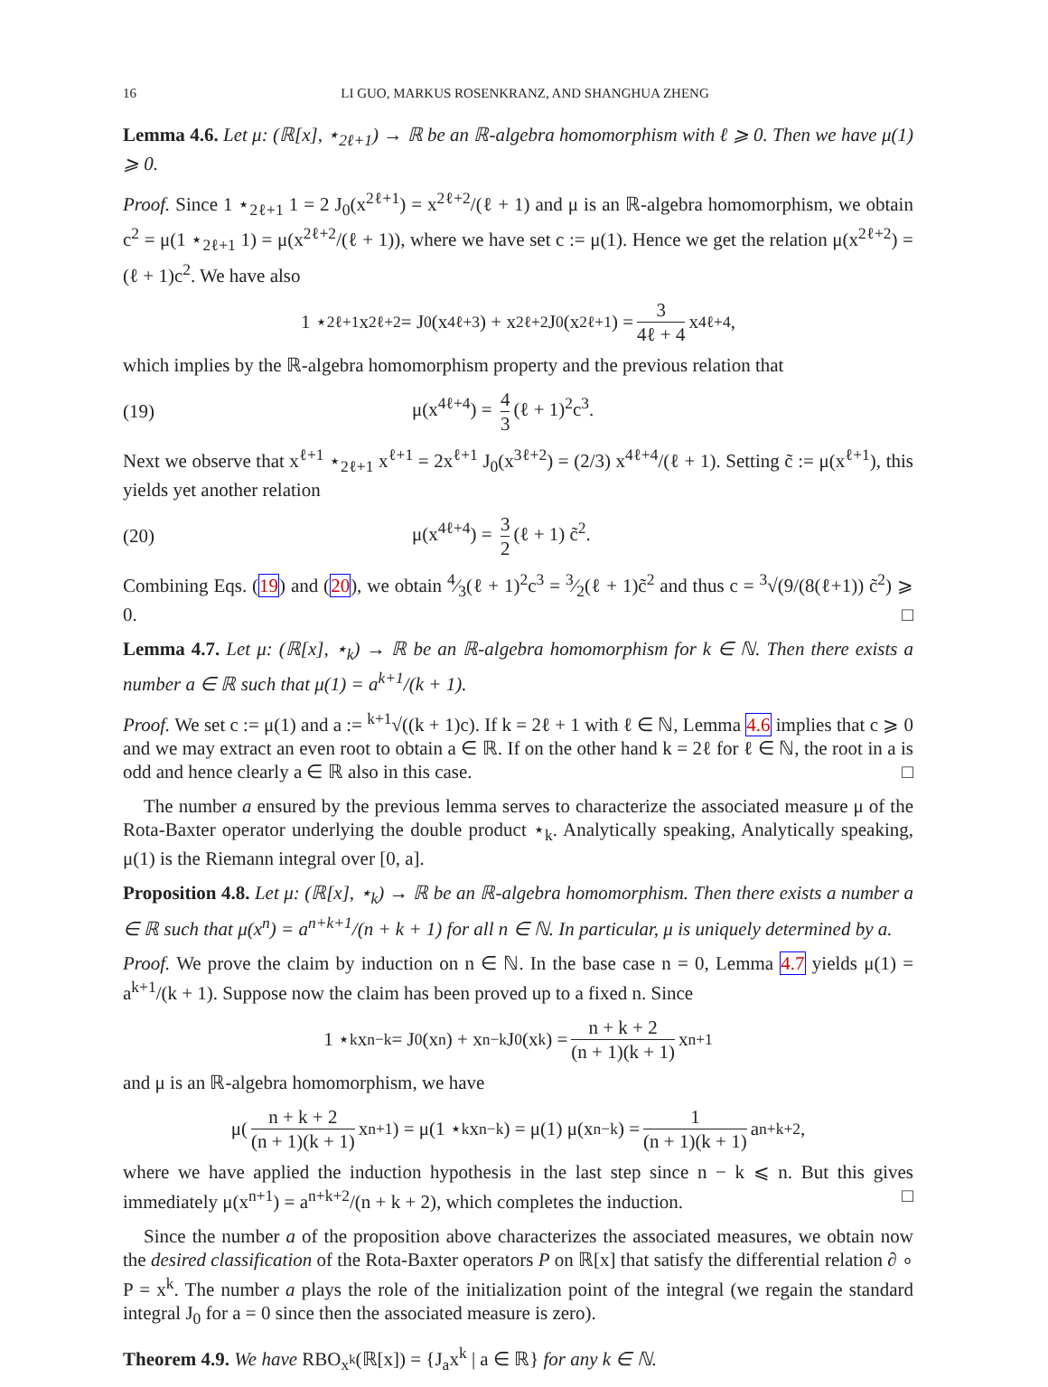16 LI GUO, MARKUS ROSENKRANZ, AND SHANGHUA ZHENG
Lemma 4.6. Let μ: (ℝ[x], ⋆<sub>2ℓ+1</sub>) → ℝ be an ℝ-algebra homomorphism with ℓ ⩾ 0. Then we have μ(1) ⩾ 0.
Proof. Since 1 ⋆<sub>2ℓ+1</sub> 1 = 2 J<sub>0</sub>(x<sup>2ℓ+1</sup>) = x<sup>2ℓ+2</sup>/(ℓ + 1) and μ is an ℝ-algebra homomorphism, we obtain c<sup>2</sup> = μ(1 ⋆<sub>2ℓ+1</sub> 1) = μ(x<sup>2ℓ+2</sup>/(ℓ + 1)), where we have set c := μ(1). Hence we get the relation μ(x<sup>2ℓ+2</sup>) = (ℓ + 1)c<sup>2</sup>. We have also
1 ⋆<sub>2ℓ+1</sub> x<sup>2ℓ+2</sup> = J<sub>0</sub>(x<sup>4ℓ+3</sup>) + x<sup>2ℓ+2</sup> J<sub>0</sub>(x<sup>2ℓ+1</sup>) = 3 4ℓ + 4 x<sup>4ℓ+4</sup>,
which implies by the ℝ-algebra homomorphism property and the previous relation that
(19) μ(x<sup>4ℓ+4</sup>) = 4 3 (ℓ + 1)<sup>2</sup>c<sup>3</sup>.
Next we observe that x<sup>ℓ+1</sup> ⋆<sub>2ℓ+1</sub> x<sup>ℓ+1</sup> = 2x<sup>ℓ+1</sup> J<sub>0</sub>(x<sup>3ℓ+2</sup>) = (2/3) x<sup>4ℓ+4</sup>/(ℓ + 1). Setting c̃ := μ(x<sup>ℓ+1</sup>), this yields yet another relation
(20) μ(x<sup>4ℓ+4</sup>) = 3 2 (ℓ + 1) c̃<sup>2</sup>.
Combining Eqs. (19) and (20), we obtain 4⁄3(ℓ + 1)<sup>2</sup>c<sup>3</sup> = 3⁄2(ℓ + 1)c̃<sup>2</sup> and thus c = <sup>3</sup>√(9/(8(ℓ+1)) c̃<sup>2</sup>) ⩾ 0. □
Lemma 4.7. Let μ: (ℝ[x], ⋆<sub>k</sub>) → ℝ be an ℝ-algebra homomorphism for k ∈ ℕ. Then there exists a number a ∈ ℝ such that μ(1) = a<sup>k+1</sup>/(k + 1).
Proof. We set c := μ(1) and a := <sup>k+1</sup>√((k + 1)c). If k = 2ℓ + 1 with ℓ ∈ ℕ, Lemma 4.6 implies that c ⩾ 0 and we may extract an even root to obtain a ∈ ℝ. If on the other hand k = 2ℓ for ℓ ∈ ℕ, the root in a is odd and hence clearly a ∈ ℝ also in this case. □
The number a ensured by the previous lemma serves to characterize the associated measure μ of the Rota-Baxter operator underlying the double product ⋆<sub>k</sub>. Analytically speaking, Analytically speaking, μ(1) is the Riemann integral over [0, a].
Proposition 4.8. Let μ: (ℝ[x], ⋆<sub>k</sub>) → ℝ be an ℝ-algebra homomorphism. Then there exists a number a ∈ ℝ such that μ(x<sup>n</sup>) = a<sup>n+k+1</sup>/(n + k + 1) for all n ∈ ℕ. In particular, μ is uniquely determined by a.
Proof. We prove the claim by induction on n ∈ ℕ. In the base case n = 0, Lemma 4.7 yields μ(1) = a<sup>k+1</sup>/(k + 1). Suppose now the claim has been proved up to a fixed n. Since
1 ⋆<sub>k</sub> x<sup>n−k</sup> = J<sub>0</sub>(x<sup>n</sup>) + x<sup>n−k</sup> J<sub>0</sub>(x<sup>k</sup>) = n + k + 2 (n + 1)(k + 1) x<sup>n+1</sup>
and μ is an ℝ-algebra homomorphism, we have
μ( n + k + 2 (n + 1)(k + 1) x<sup>n+1</sup> ) = μ(1 ⋆<sub>k</sub> x<sup>n−k</sup>) = μ(1) μ(x<sup>n−k</sup>) = 1 (n + 1)(k + 1) a<sup>n+k+2</sup>,
where we have applied the induction hypothesis in the last step since n − k ⩽ n. But this gives immediately μ(x<sup>n+1</sup>) = a<sup>n+k+2</sup>/(n + k + 2), which completes the induction. □
Since the number a of the proposition above characterizes the associated measures, we obtain now the desired classification of the Rota-Baxter operators P on ℝ[x] that satisfy the differential relation ∂ ∘ P = x<sup>k</sup>. The number a plays the role of the initialization point of the integral (we regain the standard integral J<sub>0</sub> for a = 0 since then the associated measure is zero).
Theorem 4.9. We have RBO<sub>x<sup>k</sup></sub>(ℝ[x]) = {J<sub>a</sub>x<sup>k</sup> | a ∈ ℝ} for any k ∈ ℕ.